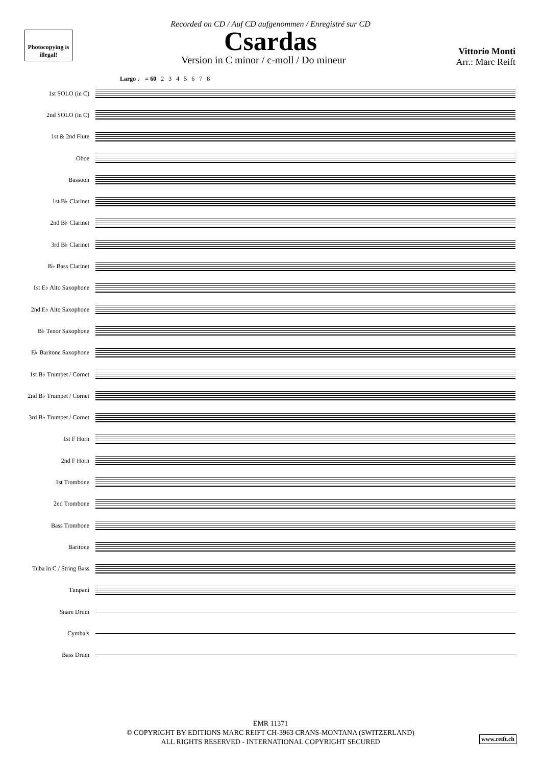Photocopying is illegal!
Recorded on CD / Auf CD aufgenommen / Enregistré sur CD
Csardas
Vittorio Monti
Arr.: Marc Reift
Version in C minor / c-moll / Do mineur
Largo ♩ = 60 2 3 4 5 6 7 8
1st SOLO (in C)
2nd SOLO (in C)
1st & 2nd Flute
Oboe
Bassoon
1st B♭ Clarinet
2nd B♭ Clarinet
3rd B♭ Clarinet
B♭ Bass Clarinet
1st E♭ Alto Saxophone
2nd E♭ Alto Saxophone
B♭ Tenor Saxophone
E♭ Baritone Saxophone
1st B♭ Trumpet / Cornet
2nd B♭ Trumpet / Cornet
3rd B♭ Trumpet / Cornet
1st F Horn
2nd F Horn
1st Trombone
2nd Trombone
Bass Trombone
Baritone
Tuba in C / String Bass
Timpani
Snare Drum
Cymbals
Bass Drum
EMR 11371
© COPYRIGHT BY EDITIONS MARC REIFT CH-3963 CRANS-MONTANA (SWITZERLAND)
ALL RIGHTS RESERVED - INTERNATIONAL COPYRIGHT SECURED
www.reift.ch